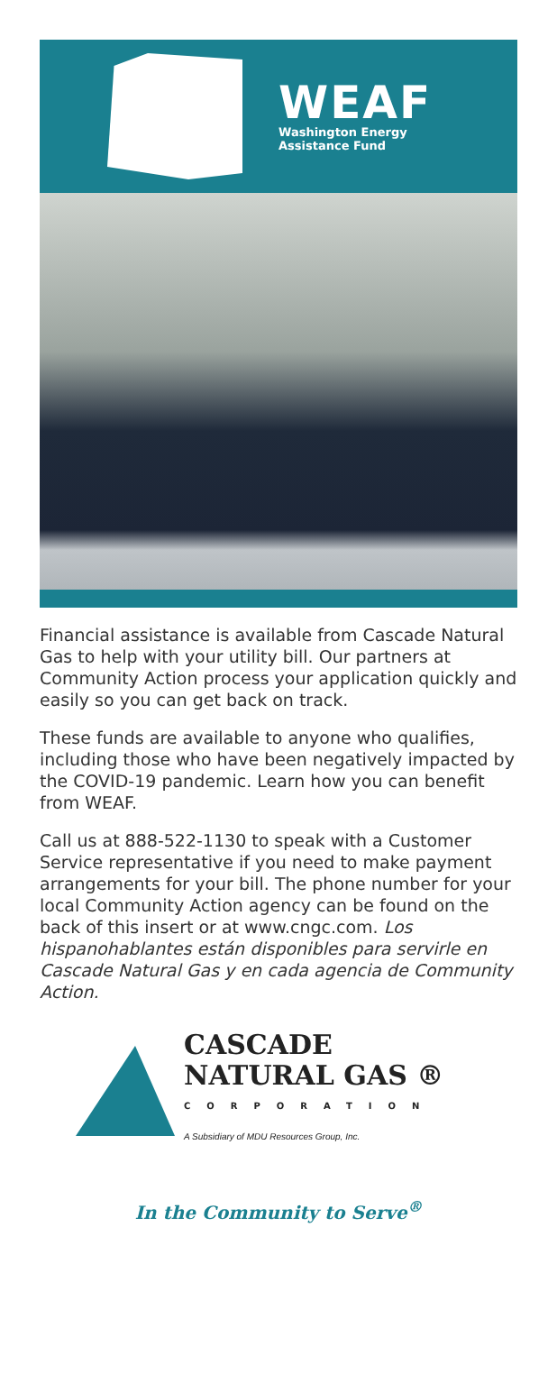WEAF
Washington Energy
Assistance Fund
Financial assistance is available from Cascade Natural Gas to help with your utility bill. Our partners at Community Action process your application quickly and easily so you can get back on track.
These funds are available to anyone who qualifies, including those who have been negatively impacted by the COVID-19 pandemic. Learn how you can benefit from WEAF.
Call us at 888-522-1130 to speak with a Customer Service representative if you need to make payment arrangements for your bill. The phone number for your local Community Action agency can be found on the back of this insert or at www.cngc.com. Los hispanohablantes están disponibles para servirle en Cascade Natural Gas y en cada agencia de Community Action.
CASCADE
NATURAL GAS ®
CORPORATION
A Subsidiary of MDU Resources Group, Inc.
In the Community to Serve<sup>®</sup>